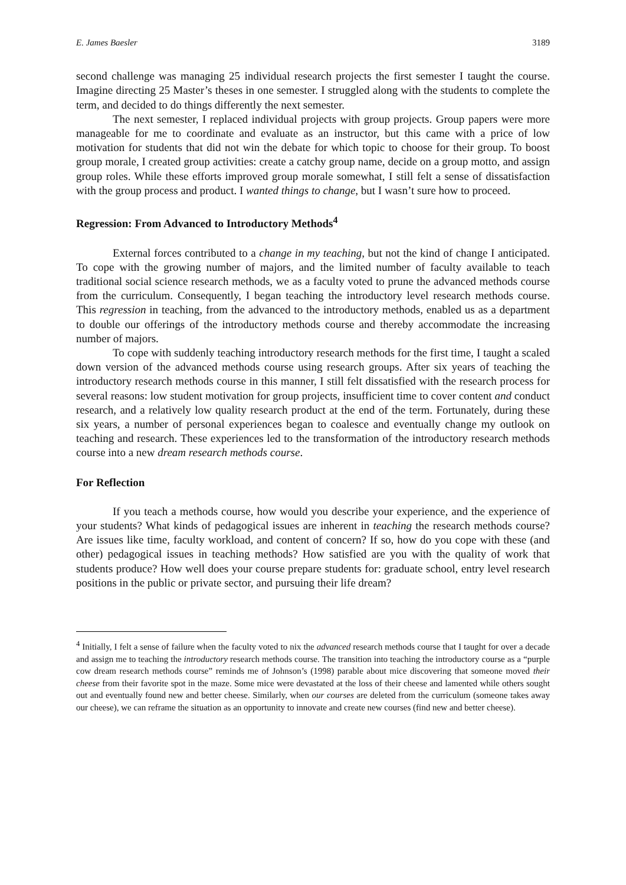E. James Baesler 3189
second challenge was managing 25 individual research projects the first semester I taught the course. Imagine directing 25 Master’s theses in one semester. I struggled along with the students to complete the term, and decided to do things differently the next semester.
The next semester, I replaced individual projects with group projects. Group papers were more manageable for me to coordinate and evaluate as an instructor, but this came with a price of low motivation for students that did not win the debate for which topic to choose for their group. To boost group morale, I created group activities: create a catchy group name, decide on a group motto, and assign group roles. While these efforts improved group morale somewhat, I still felt a sense of dissatisfaction with the group process and product. I wanted things to change, but I wasn’t sure how to proceed.
Regression: From Advanced to Introductory Methods<sup>4</sup>
External forces contributed to a change in my teaching, but not the kind of change I anticipated. To cope with the growing number of majors, and the limited number of faculty available to teach traditional social science research methods, we as a faculty voted to prune the advanced methods course from the curriculum. Consequently, I began teaching the introductory level research methods course. This regression in teaching, from the advanced to the introductory methods, enabled us as a department to double our offerings of the introductory methods course and thereby accommodate the increasing number of majors.
To cope with suddenly teaching introductory research methods for the first time, I taught a scaled down version of the advanced methods course using research groups. After six years of teaching the introductory research methods course in this manner, I still felt dissatisfied with the research process for several reasons: low student motivation for group projects, insufficient time to cover content and conduct research, and a relatively low quality research product at the end of the term. Fortunately, during these six years, a number of personal experiences began to coalesce and eventually change my outlook on teaching and research. These experiences led to the transformation of the introductory research methods course into a new dream research methods course.
For Reflection
If you teach a methods course, how would you describe your experience, and the experience of your students? What kinds of pedagogical issues are inherent in teaching the research methods course? Are issues like time, faculty workload, and content of concern? If so, how do you cope with these (and other) pedagogical issues in teaching methods? How satisfied are you with the quality of work that students produce? How well does your course prepare students for: graduate school, entry level research positions in the public or private sector, and pursuing their life dream?
<sup>4</sup> Initially, I felt a sense of failure when the faculty voted to nix the advanced research methods course that I taught for over a decade and assign me to teaching the introductory research methods course. The transition into teaching the introductory course as a “purple cow dream research methods course” reminds me of Johnson’s (1998) parable about mice discovering that someone moved their cheese from their favorite spot in the maze. Some mice were devastated at the loss of their cheese and lamented while others sought out and eventually found new and better cheese. Similarly, when our courses are deleted from the curriculum (someone takes away our cheese), we can reframe the situation as an opportunity to innovate and create new courses (find new and better cheese).